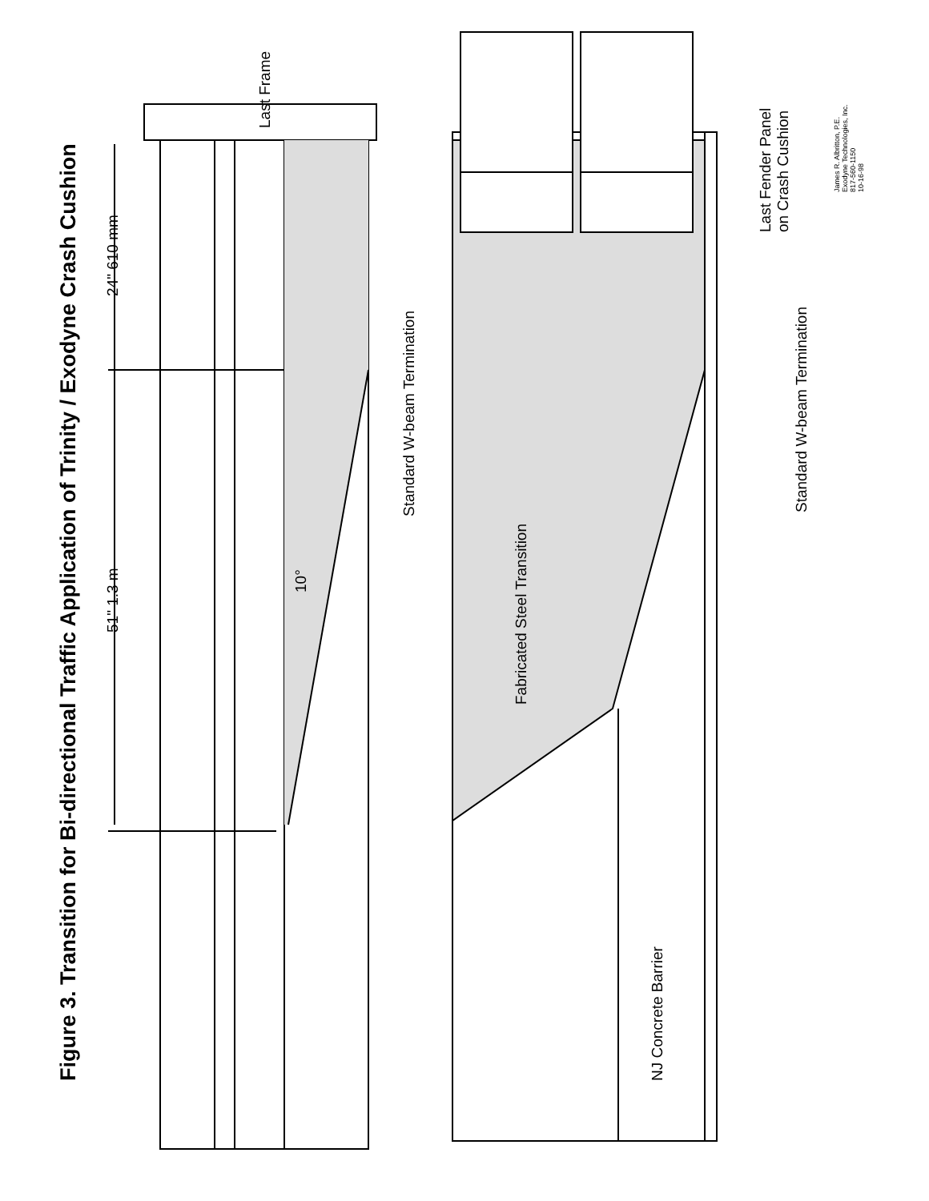Figure 3. Transition for Bi-directional Traffic Application of Trinity / Exodyne Crash Cushion
Last Frame
24" 610 mm
51" 1.3 m
10°
Standard W-beam Termination
Fabricated Steel Transition
NJ Concrete Barrier
Last Fender Panel
on Crash Cushion
Standard W-beam Termination
James R. Albritton, P.E.
Exodyne Technologies, Inc.
817-560-1150
10-16-98